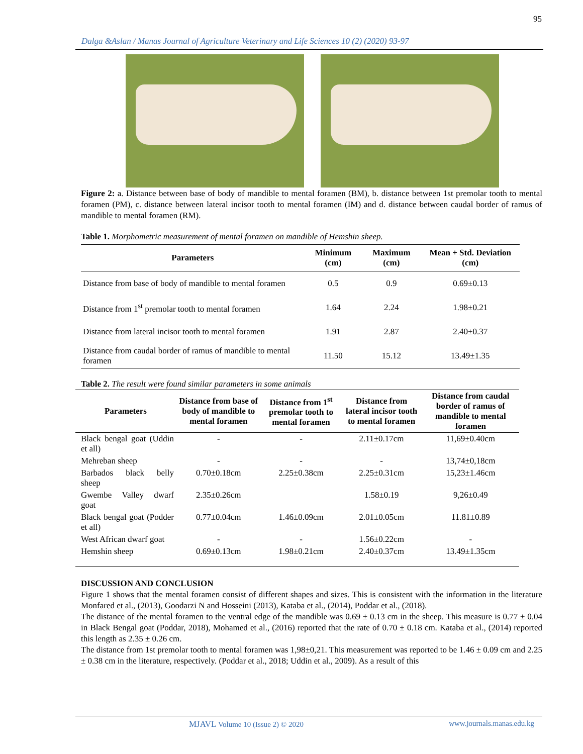95
Dalga &Aslan / Manas Journal of Agriculture Veterinary and Life Sciences 10 (2) (2020) 93-97
Figure 2: a. Distance between base of body of mandible to mental foramen (BM), b. distance between 1st premolar tooth to mental foramen (PM), c. distance between lateral incisor tooth to mental foramen (IM) and d. distance between caudal border of ramus of mandible to mental foramen (RM).
Table 1. Morphometric measurement of mental foramen on mandible of Hemshin sheep.
| Parameters | Minimum (cm) | Maximum (cm) | Mean + Std. Deviation (cm) |
| --- | --- | --- | --- |
| Distance from base of body of mandible to mental foramen | 0.5 | 0.9 | 0.69±0.13 |
| Distance from 1<sup>st</sup> premolar tooth to mental foramen | 1.64 | 2.24 | 1.98±0.21 |
| Distance from lateral incisor tooth to mental foramen | 1.91 | 2.87 | 2.40±0.37 |
| Distance from caudal border of ramus of mandible to mental foramen | 11.50 | 15.12 | 13.49±1.35 |
Table 2. The result were found similar parameters in some animals
| Parameters | Distance from base of body of mandible to mental foramen | Distance from 1<sup>st</sup> premolar tooth to mental foramen | Distance from lateral incisor tooth to mental foramen | Distance from caudal border of ramus of mandible to mental foramen |
| --- | --- | --- | --- | --- |
| Black bengal goat (Uddin et all) | - | - | 2.11±0.17cm | 11,69±0.40cm |
| Mehreban sheep | - | - | - | 13,74±0,18cm |
| Barbados black belly sheep | 0.70±0.18cm | 2.25±0.38cm | 2.25±0.31cm | 15,23±1.46cm |
| Gwembe Valley dwarf goat | 2.35±0.26cm | | 1.58±0.19 | 9,26±0.49 |
| Black bengal goat (Podder et all) | 0.77±0.04cm | 1.46±0.09cm | 2.01±0.05cm | 11.81±0.89 |
| West African dwarf goat | - | - | 1.56±0.22cm | - |
| Hemshin sheep | 0.69±0.13cm | 1.98±0.21cm | 2.40±0.37cm | 13.49±1.35cm |
DISCUSSION AND CONCLUSION
Figure 1 shows that the mental foramen consist of different shapes and sizes. This is consistent with the information in the literature Monfared et al., (2013), Goodarzi N and Hosseini (2013), Kataba et al., (2014), Poddar et al., (2018).
The distance of the mental foramen to the ventral edge of the mandible was 0.69 ± 0.13 cm in the sheep. This measure is 0.77 ± 0.04 in Black Bengal goat (Poddar, 2018), Mohamed et al., (2016) reported that the rate of 0.70 ± 0.18 cm. Kataba et al., (2014) reported this length as 2.35 ± 0.26 cm.
The distance from 1st premolar tooth to mental foramen was 1,98±0,21. This measurement was reported to be 1.46 ± 0.09 cm and 2.25 ± 0.38 cm in the literature, respectively. (Poddar et al., 2018; Uddin et al., 2009). As a result of this
MJAVL Volume 10 (Issue 2) © 2020 www.journals.manas.edu.kg